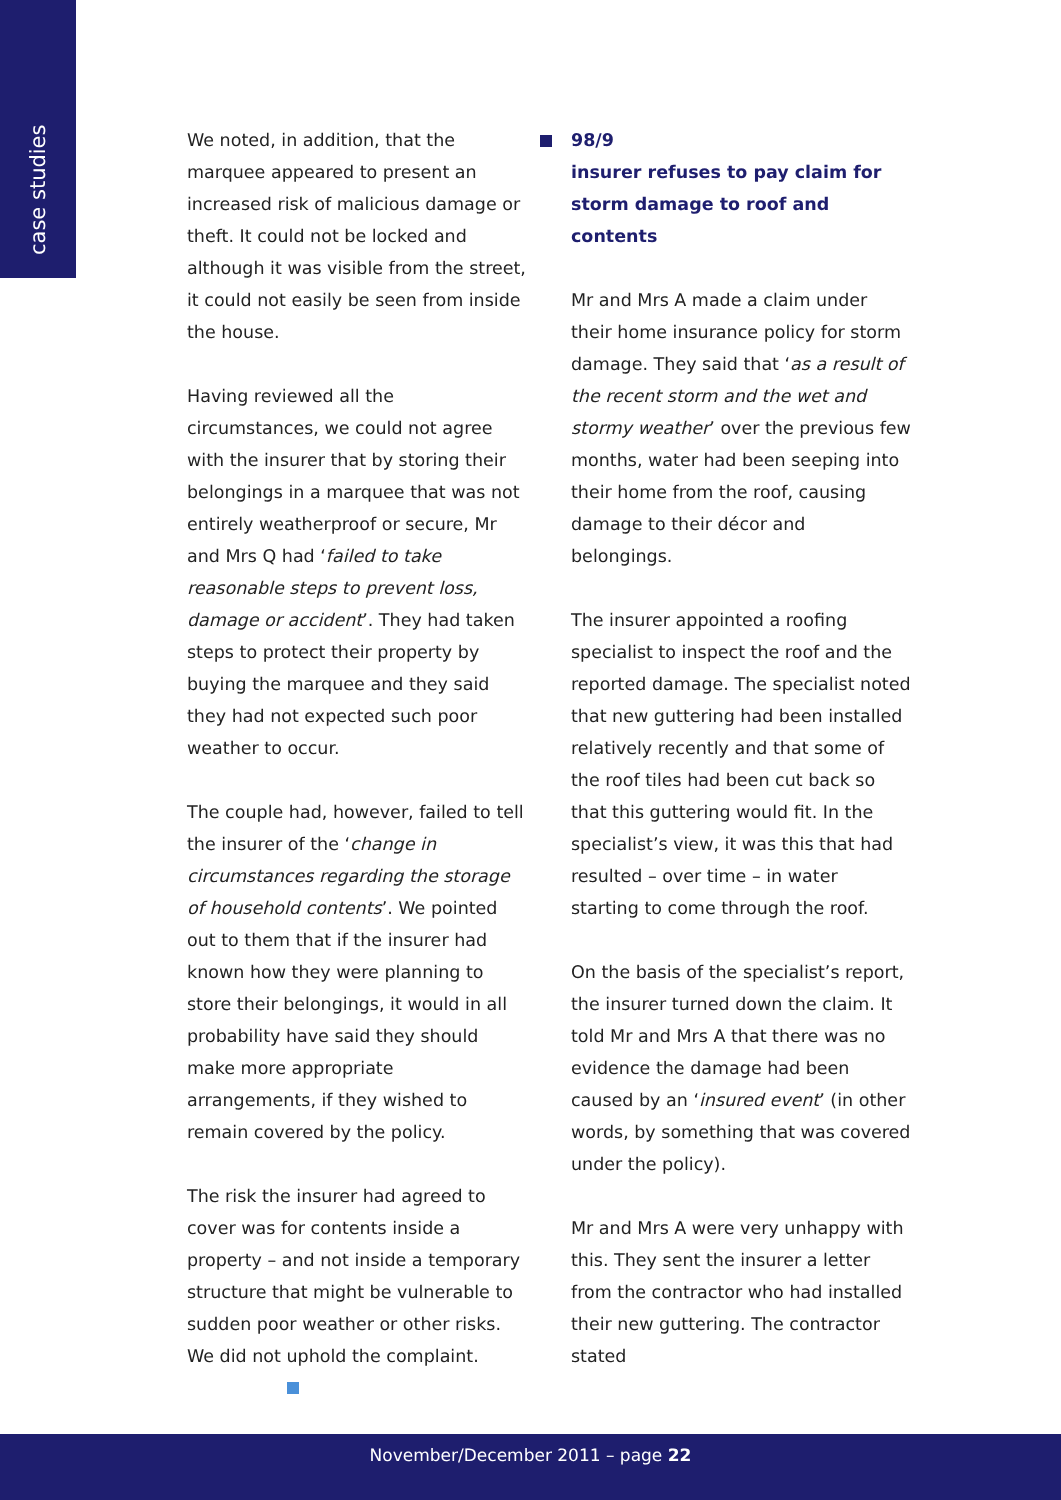case studies
We noted, in addition, that the marquee appeared to present an increased risk of malicious damage or theft. It could not be locked and although it was visible from the street, it could not easily be seen from inside the house.
Having reviewed all the circumstances, we could not agree with the insurer that by storing their belongings in a marquee that was not entirely weatherproof or secure, Mr and Mrs Q had ‘failed to take reasonable steps to prevent loss, damage or accident’. They had taken steps to protect their property by buying the marquee and they said they had not expected such poor weather to occur.
The couple had, however, failed to tell the insurer of the ‘change in circumstances regarding the storage of household contents’. We pointed out to them that if the insurer had known how they were planning to store their belongings, it would in all probability have said they should make more appropriate arrangements, if they wished to remain covered by the policy.
The risk the insurer had agreed to cover was for contents inside a property – and not inside a temporary structure that might be vulnerable to sudden poor weather or other risks. We did not uphold the complaint.
98/9
insurer refuses to pay claim for storm damage to roof and contents
Mr and Mrs A made a claim under their home insurance policy for storm damage. They said that ‘as a result of the recent storm and the wet and stormy weather’ over the previous few months, water had been seeping into their home from the roof, causing damage to their décor and belongings.
The insurer appointed a roofing specialist to inspect the roof and the reported damage. The specialist noted that new guttering had been installed relatively recently and that some of the roof tiles had been cut back so that this guttering would fit. In the specialist’s view, it was this that had resulted – over time – in water starting to come through the roof.
On the basis of the specialist’s report, the insurer turned down the claim. It told Mr and Mrs A that there was no evidence the damage had been caused by an ‘insured event’ (in other words, by something that was covered under the policy).
Mr and Mrs A were very unhappy with this. They sent the insurer a letter from the contractor who had installed their new guttering. The contractor stated
November/December 2011 – page 22